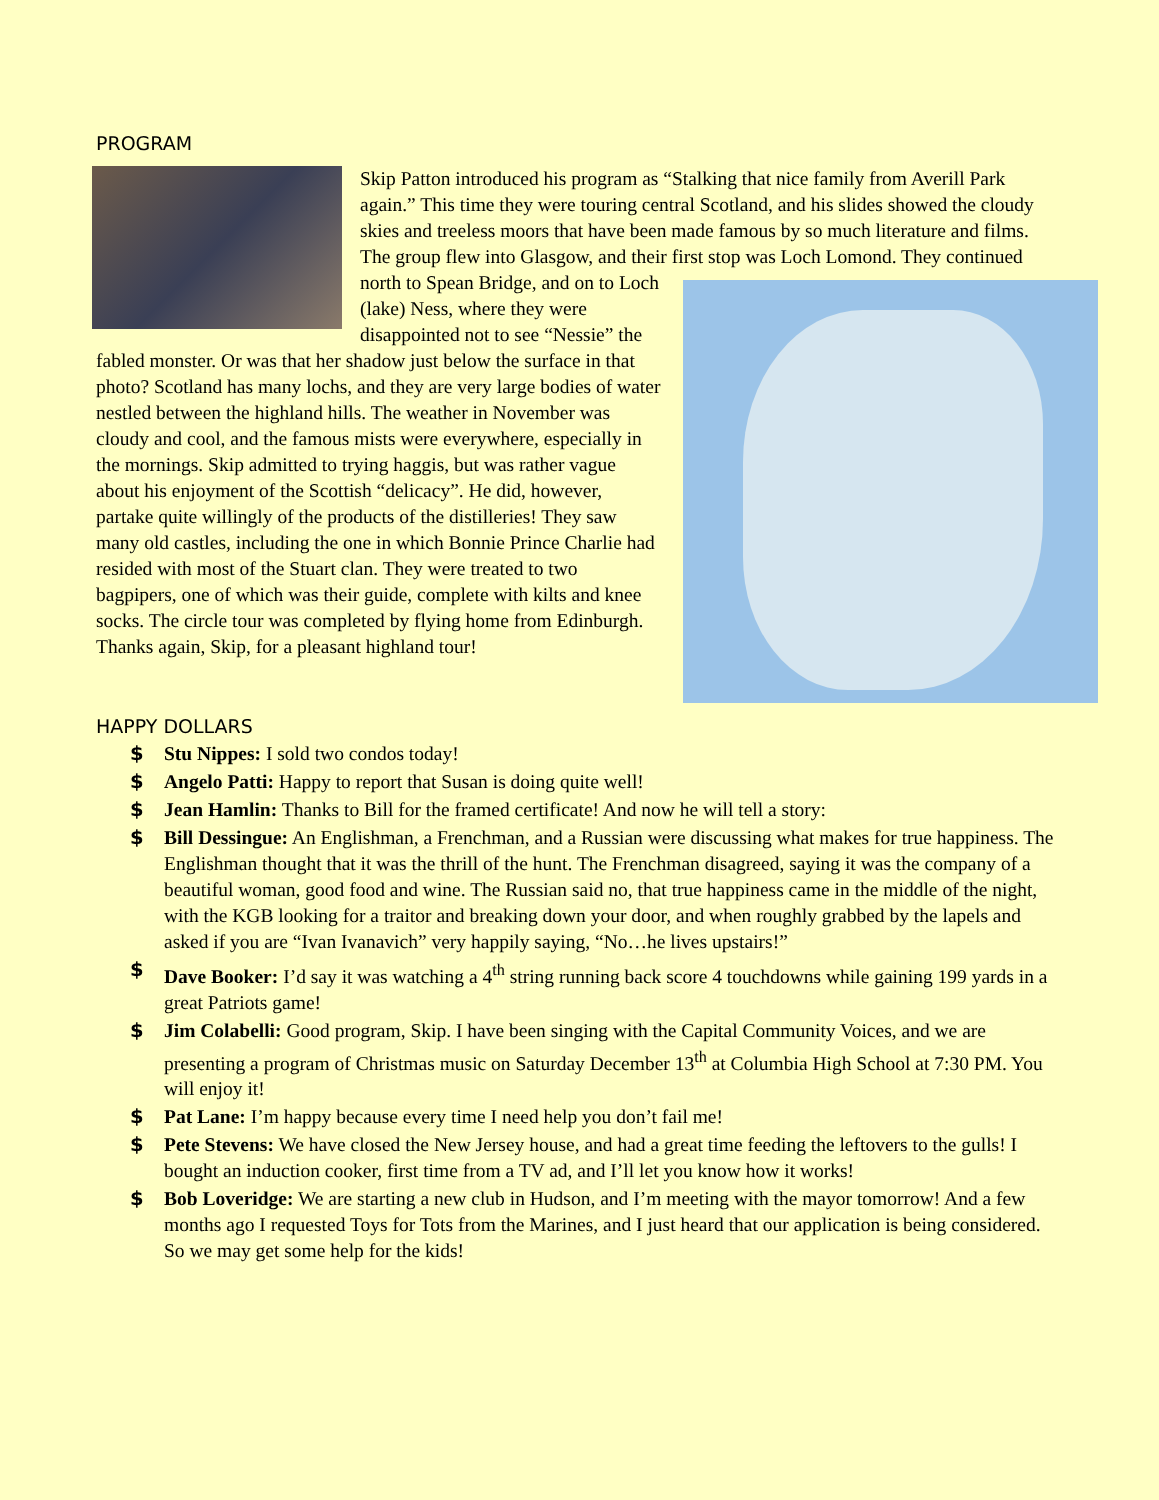PROGRAM
Skip Patton introduced his program as “Stalking that nice family from Averill Park again.” This time they were touring central Scotland, and his slides showed the cloudy skies and treeless moors that have been made famous by so much literature and films. The group flew into Glasgow, and their first stop was Loch Lomond. They continued north to Spean Bridge, and on to Loch (lake) Ness, where they were disappointed not to see “Nessie” the fabled monster. Or was that her shadow just below the surface in that photo? Scotland has many lochs, and they are very large bodies of water nestled between the highland hills. The weather in November was cloudy and cool, and the famous mists were everywhere, especially in the mornings. Skip admitted to trying haggis, but was rather vague about his enjoyment of the Scottish “delicacy”. He did, however, partake quite willingly of the products of the distilleries! They saw many old castles, including the one in which Bonnie Prince Charlie had resided with most of the Stuart clan. They were treated to two bagpipers, one of which was their guide, complete with kilts and knee socks. The circle tour was completed by flying home from Edinburgh. Thanks again, Skip, for a pleasant highland tour!
HAPPY DOLLARS
$ Stu Nippes: I sold two condos today!
$ Angelo Patti: Happy to report that Susan is doing quite well!
$ Jean Hamlin: Thanks to Bill for the framed certificate! And now he will tell a story:
$ Bill Dessingue: An Englishman, a Frenchman, and a Russian were discussing what makes for true happiness. The Englishman thought that it was the thrill of the hunt. The Frenchman disagreed, saying it was the company of a beautiful woman, good food and wine. The Russian said no, that true happiness came in the middle of the night, with the KGB looking for a traitor and breaking down your door, and when roughly grabbed by the lapels and asked if you are “Ivan Ivanavich” very happily saying, “No…he lives upstairs!”
$ Dave Booker: I’d say it was watching a 4<sup>th</sup> string running back score 4 touchdowns while gaining 199 yards in a great Patriots game!
$ Jim Colabelli: Good program, Skip. I have been singing with the Capital Community Voices, and we are presenting a program of Christmas music on Saturday December 13<sup>th</sup> at Columbia High School at 7:30 PM. You will enjoy it!
$ Pat Lane: I’m happy because every time I need help you don’t fail me!
$ Pete Stevens: We have closed the New Jersey house, and had a great time feeding the leftovers to the gulls! I bought an induction cooker, first time from a TV ad, and I’ll let you know how it works!
$ Bob Loveridge: We are starting a new club in Hudson, and I’m meeting with the mayor tomorrow! And a few months ago I requested Toys for Tots from the Marines, and I just heard that our application is being considered. So we may get some help for the kids!